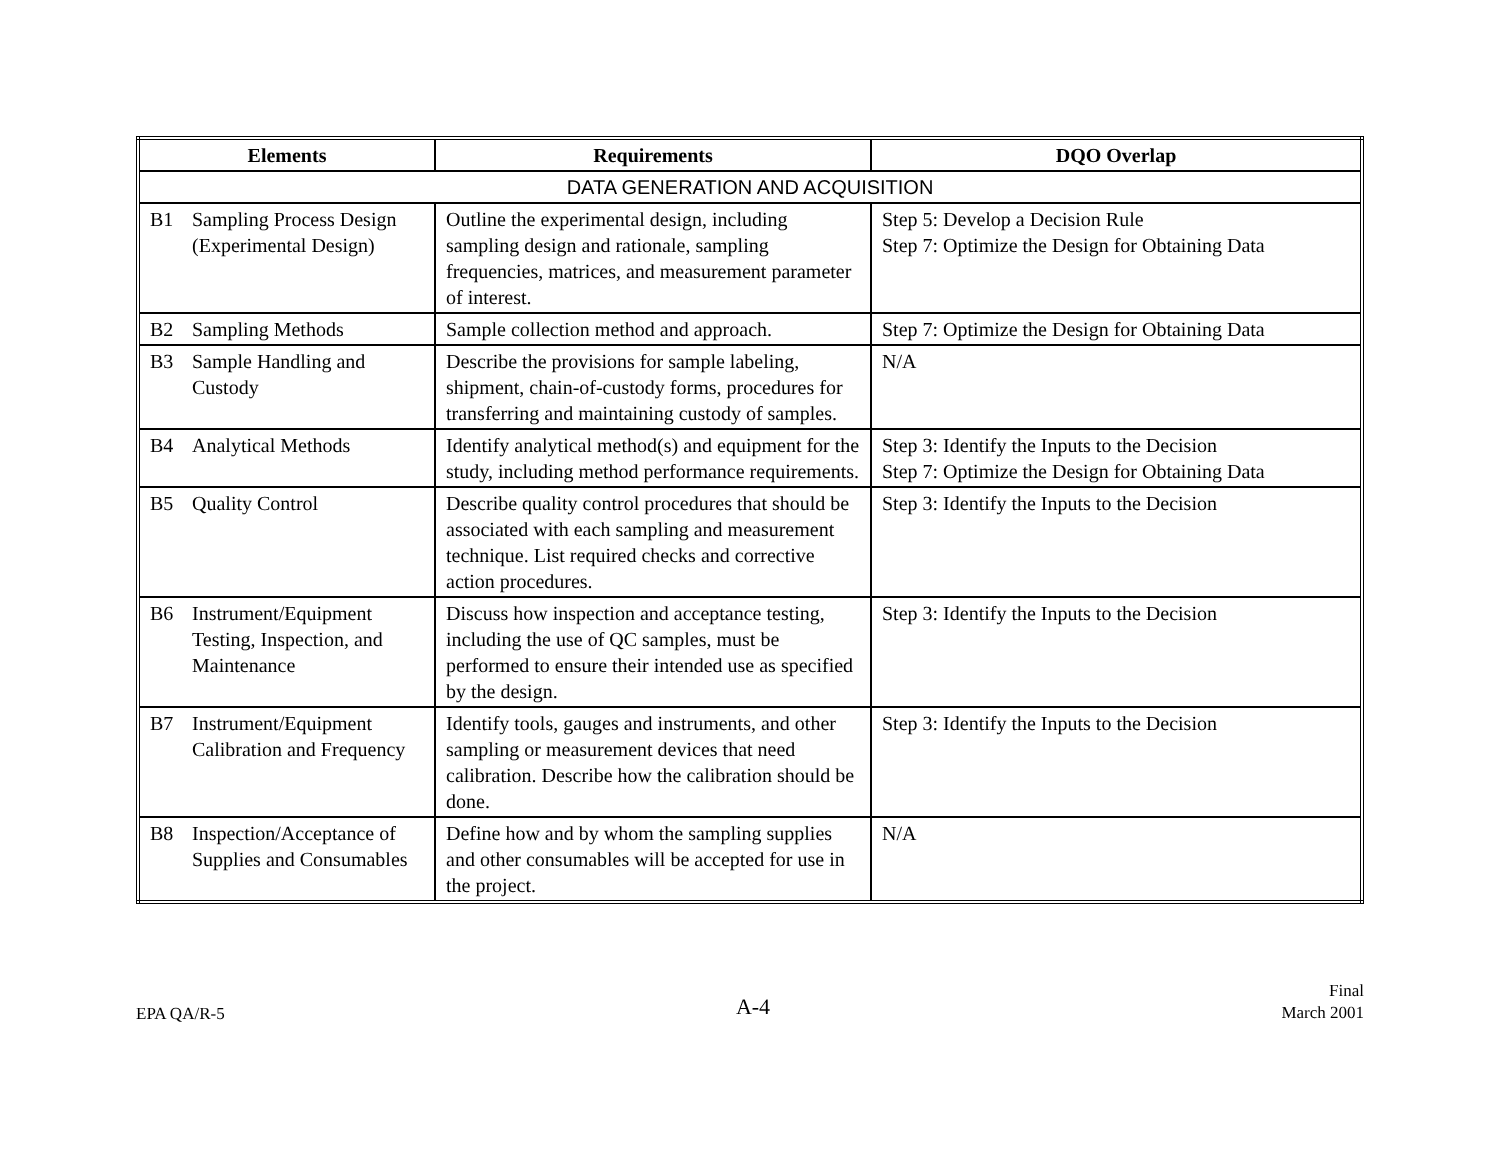| Elements | Requirements | DQO Overlap |
| --- | --- | --- |
| DATA GENERATION AND ACQUISITION | | |
| B1 Sampling Process Design (Experimental Design) | Outline the experimental design, including sampling design and rationale, sampling frequencies, matrices, and measurement parameter of interest. | Step 5: Develop a Decision Rule Step 7: Optimize the Design for Obtaining Data |
| B2 Sampling Methods | Sample collection method and approach. | Step 7: Optimize the Design for Obtaining Data |
| B3 Sample Handling and Custody | Describe the provisions for sample labeling, shipment, chain-of-custody forms, procedures for transferring and maintaining custody of samples. | N/A |
| B4 Analytical Methods | Identify analytical method(s) and equipment for the study, including method performance requirements. | Step 3: Identify the Inputs to the Decision Step 7: Optimize the Design for Obtaining Data |
| B5 Quality Control | Describe quality control procedures that should be associated with each sampling and measurement technique. List required checks and corrective action procedures. | Step 3: Identify the Inputs to the Decision |
| B6 Instrument/Equipment Testing, Inspection, and Maintenance | Discuss how inspection and acceptance testing, including the use of QC samples, must be performed to ensure their intended use as specified by the design. | Step 3: Identify the Inputs to the Decision |
| B7 Instrument/Equipment Calibration and Frequency | Identify tools, gauges and instruments, and other sampling or measurement devices that need calibration. Describe how the calibration should be done. | Step 3: Identify the Inputs to the Decision |
| B8 Inspection/Acceptance of Supplies and Consumables | Define how and by whom the sampling supplies and other consumables will be accepted for use in the project. | N/A |
EPA QA/R-5
A-4
Final
March 2001